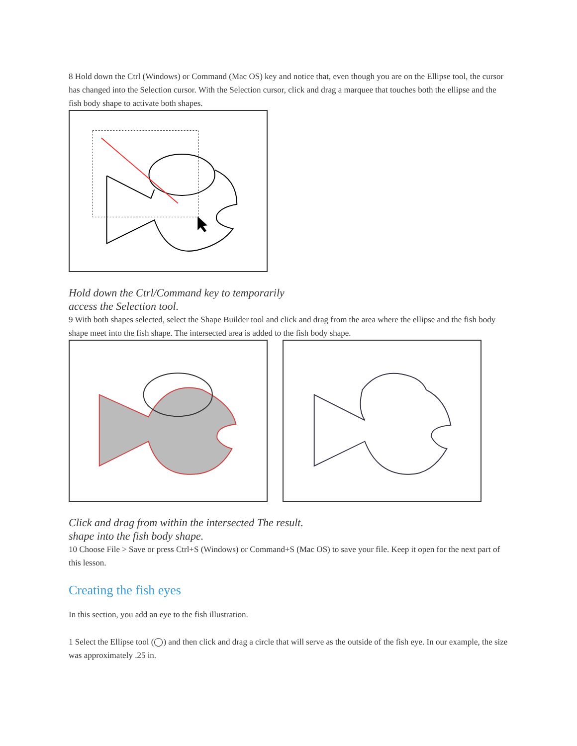8 Hold down the Ctrl (Windows) or Command (Mac OS) key and notice that, even though you are on the Ellipse tool, the cursor has changed into the Selection cursor. With the Selection cursor, click and drag a marquee that touches both the ellipse and the fish body shape to activate both shapes.
Hold down the Ctrl/Command key to temporarily
access the Selection tool.
9 With both shapes selected, select the Shape Builder tool and click and drag from the area where the ellipse and the fish body shape meet into the fish shape. The intersected area is added to the fish body shape.
Click and drag from within the intersected The result.
shape into the fish body shape.
10 Choose File > Save or press Ctrl+S (Windows) or Command+S (Mac OS) to save your file. Keep it open for the next part of this lesson.
Creating the fish eyes
In this section, you add an eye to the fish illustration.
1 Select the Ellipse tool (◯) and then click and drag a circle that will serve as the outside of the fish eye. In our example, the size was approximately .25 in.